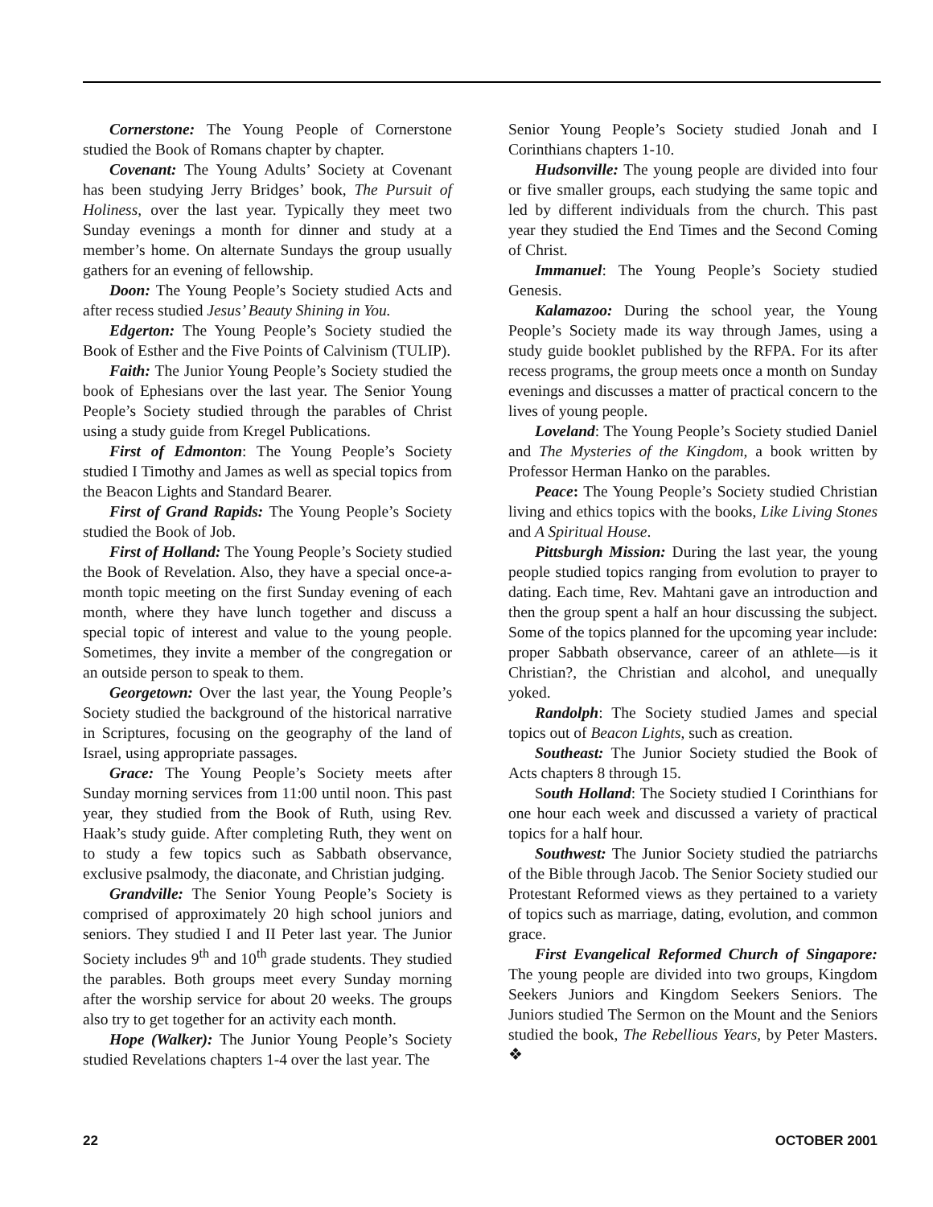Cornerstone: The Young People of Cornerstone studied the Book of Romans chapter by chapter.
Covenant: The Young Adults’ Society at Covenant has been studying Jerry Bridges’ book, The Pursuit of Holiness, over the last year. Typically they meet two Sunday evenings a month for dinner and study at a member’s home. On alternate Sundays the group usually gathers for an evening of fellowship.
Doon: The Young People’s Society studied Acts and after recess studied Jesus’ Beauty Shining in You.
Edgerton: The Young People’s Society studied the Book of Esther and the Five Points of Calvinism (TULIP).
Faith: The Junior Young People’s Society studied the book of Ephesians over the last year. The Senior Young People’s Society studied through the parables of Christ using a study guide from Kregel Publications.
First of Edmonton: The Young People’s Society studied I Timothy and James as well as special topics from the Beacon Lights and Standard Bearer.
First of Grand Rapids: The Young People’s Society studied the Book of Job.
First of Holland: The Young People’s Society studied the Book of Revelation. Also, they have a special once-a-month topic meeting on the first Sunday evening of each month, where they have lunch together and discuss a special topic of interest and value to the young people. Sometimes, they invite a member of the congregation or an outside person to speak to them.
Georgetown: Over the last year, the Young People’s Society studied the background of the historical narrative in Scriptures, focusing on the geography of the land of Israel, using appropriate passages.
Grace: The Young People’s Society meets after Sunday morning services from 11:00 until noon. This past year, they studied from the Book of Ruth, using Rev. Haak’s study guide. After completing Ruth, they went on to study a few topics such as Sabbath observance, exclusive psalmody, the diaconate, and Christian judging.
Grandville: The Senior Young People’s Society is comprised of approximately 20 high school juniors and seniors. They studied I and II Peter last year. The Junior Society includes 9<sup>th</sup> and 10<sup>th</sup> grade students. They studied the parables. Both groups meet every Sunday morning after the worship service for about 20 weeks. The groups also try to get together for an activity each month.
Hope (Walker): The Junior Young People’s Society studied Revelations chapters 1-4 over the last year. The
Senior Young People’s Society studied Jonah and I Corinthians chapters 1-10.
Hudsonville: The young people are divided into four or five smaller groups, each studying the same topic and led by different individuals from the church. This past year they studied the End Times and the Second Coming of Christ.
Immanuel: The Young People’s Society studied Genesis.
Kalamazoo: During the school year, the Young People’s Society made its way through James, using a study guide booklet published by the RFPA. For its after recess programs, the group meets once a month on Sunday evenings and discusses a matter of practical concern to the lives of young people.
Loveland: The Young People’s Society studied Daniel and The Mysteries of the Kingdom, a book written by Professor Herman Hanko on the parables.
Peace: The Young People’s Society studied Christian living and ethics topics with the books, Like Living Stones and A Spiritual House.
Pittsburgh Mission: During the last year, the young people studied topics ranging from evolution to prayer to dating. Each time, Rev. Mahtani gave an introduction and then the group spent a half an hour discussing the subject. Some of the topics planned for the upcoming year include: proper Sabbath observance, career of an athlete—is it Christian?, the Christian and alcohol, and unequally yoked.
Randolph: The Society studied James and special topics out of Beacon Lights, such as creation.
Southeast: The Junior Society studied the Book of Acts chapters 8 through 15.
South Holland: The Society studied I Corinthians for one hour each week and discussed a variety of practical topics for a half hour.
Southwest: The Junior Society studied the patriarchs of the Bible through Jacob. The Senior Society studied our Protestant Reformed views as they pertained to a variety of topics such as marriage, dating, evolution, and common grace.
First Evangelical Reformed Church of Singapore: The young people are divided into two groups, Kingdom Seekers Juniors and Kingdom Seekers Seniors. The Juniors studied The Sermon on the Mount and the Seniors studied the book, The Rebellious Years, by Peter Masters. ❖
22 OCTOBER 2001